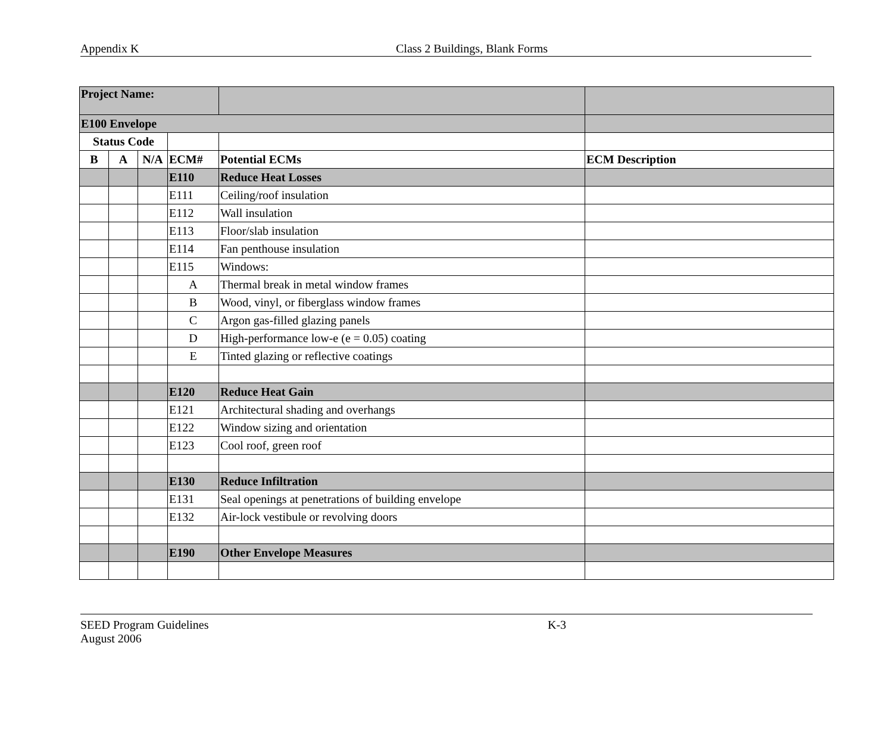Appendix K Class 2 Buildings, Blank Forms
| Project Name: | | | | | |
| E100 Envelope | | | | | |
| Status Code | | | | | |
| B | A | N/A | ECM# | Potential ECMs | ECM Description |
| | | | E110 | Reduce Heat Losses | |
| | | | E111 | Ceiling/roof insulation | |
| | | | E112 | Wall insulation | |
| | | | E113 | Floor/slab insulation | |
| | | | E114 | Fan penthouse insulation | |
| | | | E115 | Windows: | |
| | | | A | Thermal break in metal window frames | |
| | | | B | Wood, vinyl, or fiberglass window frames | |
| | | | C | Argon gas-filled glazing panels | |
| | | | D | High-performance low-e (e = 0.05) coating | |
| | | | E | Tinted glazing or reflective coatings | |
| | | | E120 | Reduce Heat Gain | |
| | | | E121 | Architectural shading and overhangs | |
| | | | E122 | Window sizing and orientation | |
| | | | E123 | Cool roof, green roof | |
| | | | E130 | Reduce Infiltration | |
| | | | E131 | Seal openings at penetrations of building envelope | |
| | | | E132 | Air-lock vestibule or revolving doors | |
| | | | E190 | Other Envelope Measures | |
SEED Program Guidelines
August 2006
K-3